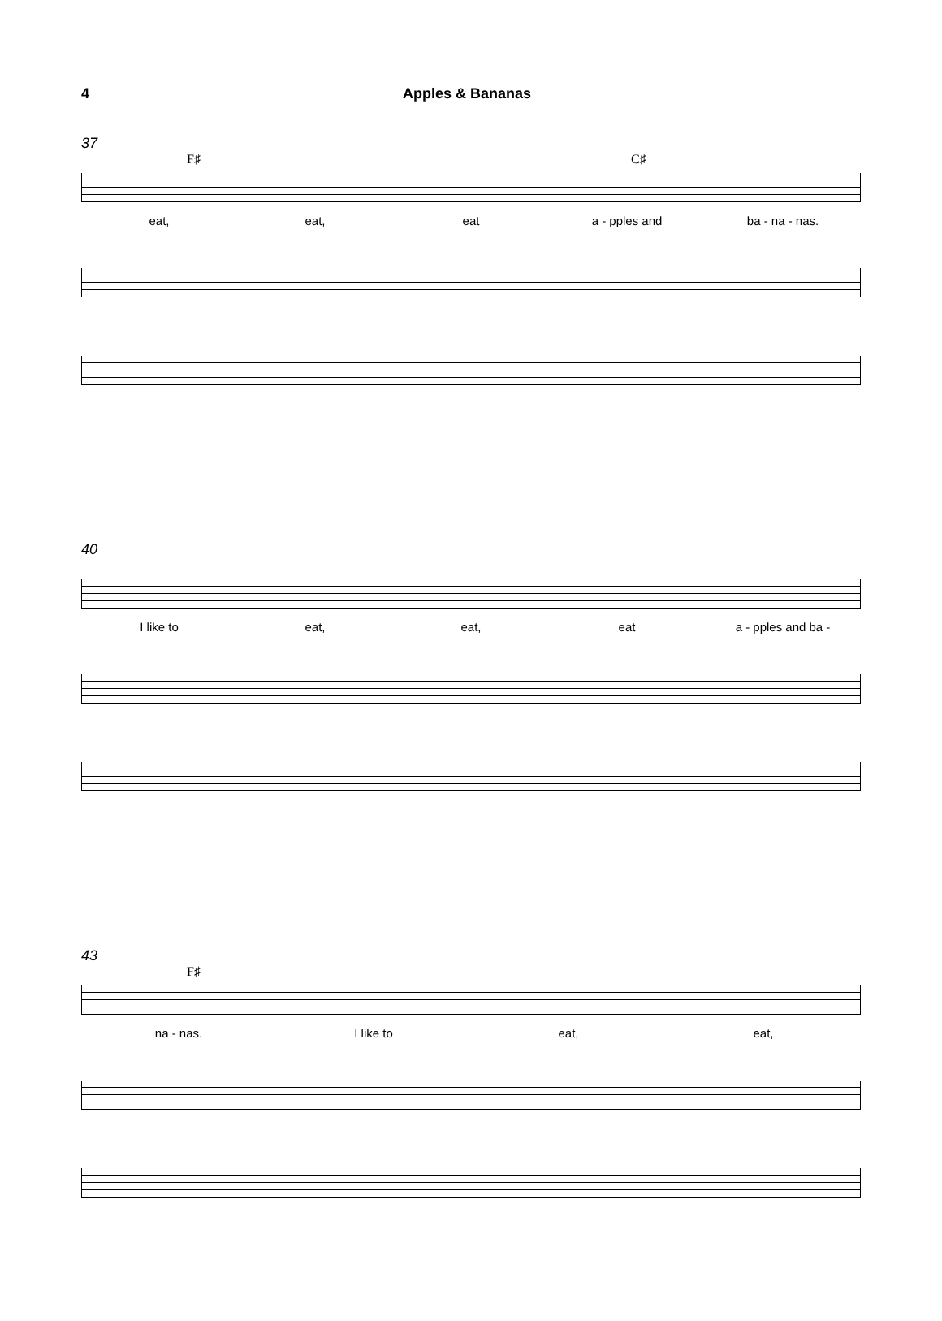4 Apples & Bananas
37
F♯ C♯
eat, eat, eat a - pples and ba - na - nas.
40
I like to eat, eat, eat a - pples and ba -
43
F♯
na - nas. I like to eat, eat,